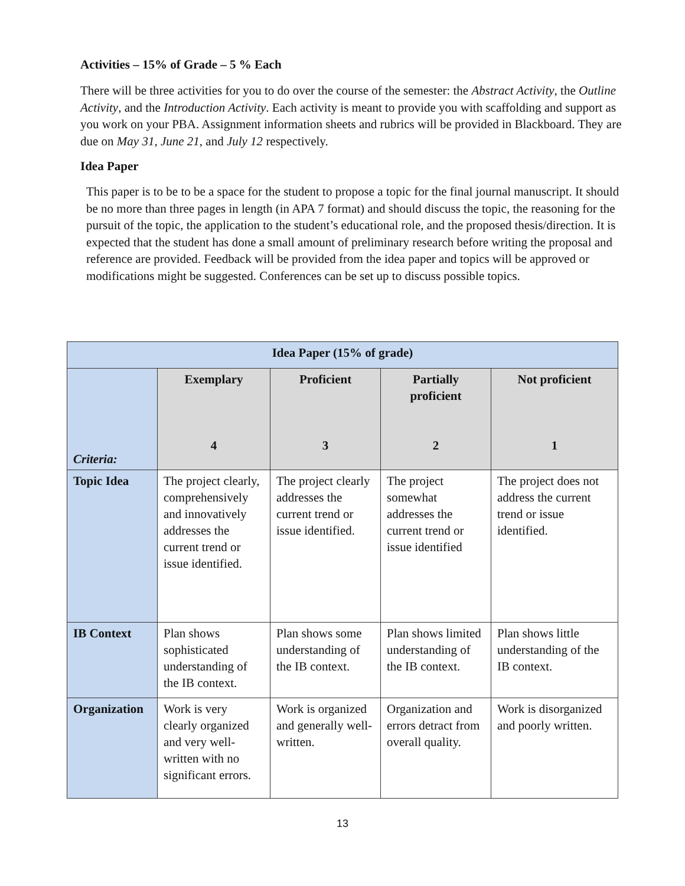Activities – 15% of Grade – 5 % Each
There will be three activities for you to do over the course of the semester: the Abstract Activity, the Outline Activity, and the Introduction Activity. Each activity is meant to provide you with scaffolding and support as you work on your PBA. Assignment information sheets and rubrics will be provided in Blackboard. They are due on May 31, June 21, and July 12 respectively.
Idea Paper
This paper is to be to be a space for the student to propose a topic for the final journal manuscript. It should be no more than three pages in length (in APA 7 format) and should discuss the topic, the reasoning for the pursuit of the topic, the application to the student’s educational role, and the proposed thesis/direction. It is expected that the student has done a small amount of preliminary research before writing the proposal and reference are provided. Feedback will be provided from the idea paper and topics will be approved or modifications might be suggested. Conferences can be set up to discuss possible topics.
| Idea Paper (15% of grade) | | | | |
| --- | --- | --- | --- | --- |
| Criteria: | Exemplary 4 | Proficient 3 | Partially proficient 2 | Not proficient 1 |
| Topic Idea | The project clearly, comprehensively and innovatively addresses the current trend or issue identified. | The project clearly addresses the current trend or issue identified. | The project somewhat addresses the current trend or issue identified | The project does not address the current trend or issue identified. |
| IB Context | Plan shows sophisticated understanding of the IB context. | Plan shows some understanding of the IB context. | Plan shows limited understanding of the IB context. | Plan shows little understanding of the IB context. |
| Organization | Work is very clearly organized and very well-written with no significant errors. | Work is organized and generally well-written. | Organization and errors detract from overall quality. | Work is disorganized and poorly written. |
13